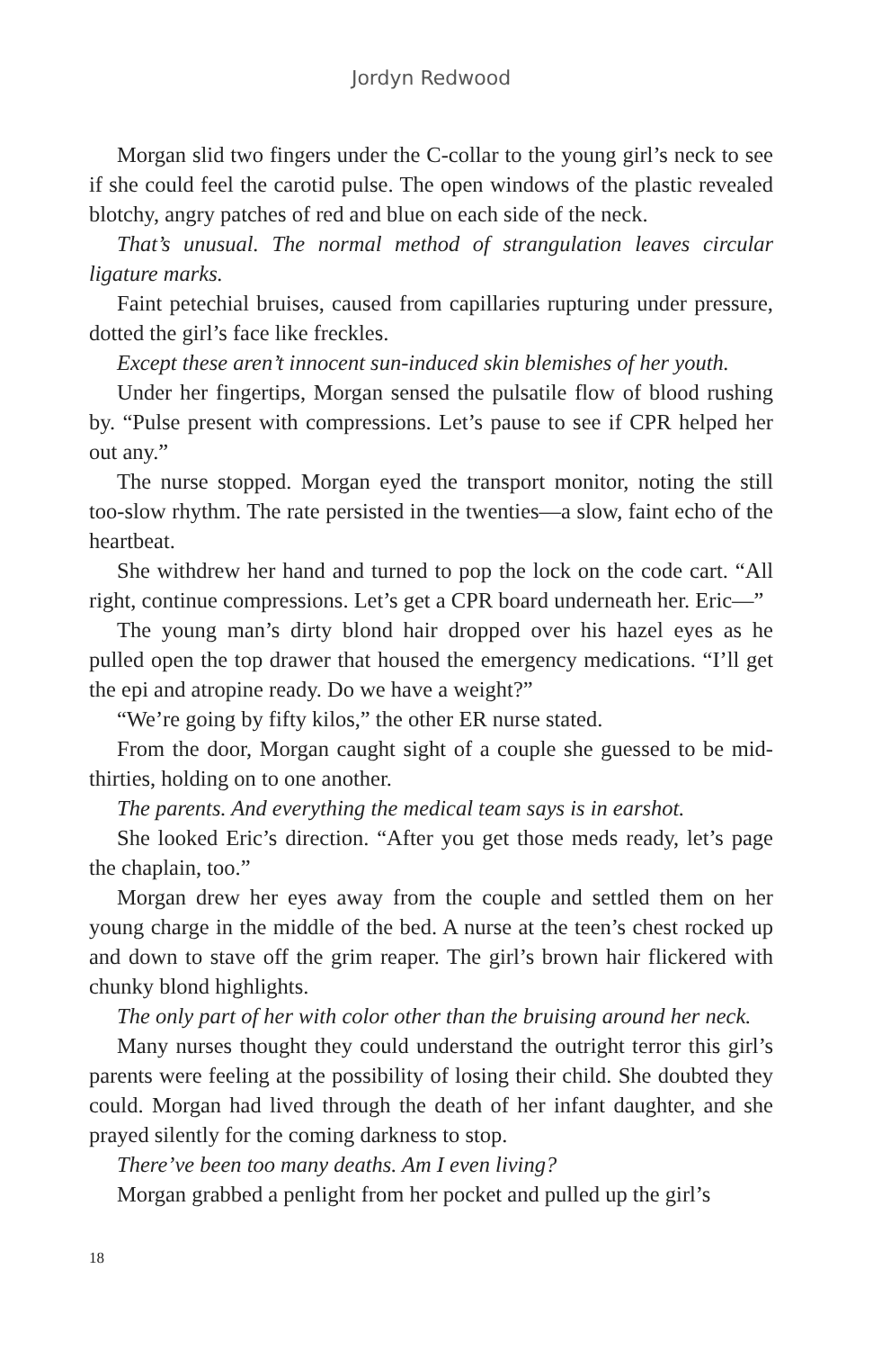Jordyn Redwood
Morgan slid two fingers under the C-collar to the young girl’s neck to see if she could feel the carotid pulse. The open windows of the plastic revealed blotchy, angry patches of red and blue on each side of the neck.
That’s unusual. The normal method of strangulation leaves circular ligature marks.
Faint petechial bruises, caused from capillaries rupturing under pressure, dotted the girl’s face like freckles.
Except these aren’t innocent sun-induced skin blemishes of her youth.
Under her fingertips, Morgan sensed the pulsatile flow of blood rushing by. “Pulse present with compressions. Let’s pause to see if CPR helped her out any.”
The nurse stopped. Morgan eyed the transport monitor, noting the still too-slow rhythm. The rate persisted in the twenties—a slow, faint echo of the heartbeat.
She withdrew her hand and turned to pop the lock on the code cart. “All right, continue compressions. Let’s get a CPR board underneath her. Eric—”
The young man’s dirty blond hair dropped over his hazel eyes as he pulled open the top drawer that housed the emergency medications. “I’ll get the epi and atropine ready. Do we have a weight?”
“We’re going by fifty kilos,” the other ER nurse stated.
From the door, Morgan caught sight of a couple she guessed to be mid-thirties, holding on to one another.
The parents. And everything the medical team says is in earshot.
She looked Eric’s direction. “After you get those meds ready, let’s page the chaplain, too.”
Morgan drew her eyes away from the couple and settled them on her young charge in the middle of the bed. A nurse at the teen’s chest rocked up and down to stave off the grim reaper. The girl’s brown hair flickered with chunky blond highlights.
The only part of her with color other than the bruising around her neck.
Many nurses thought they could understand the outright terror this girl’s parents were feeling at the possibility of losing their child. She doubted they could. Morgan had lived through the death of her infant daughter, and she prayed silently for the coming darkness to stop.
There’ve been too many deaths. Am I even living?
Morgan grabbed a penlight from her pocket and pulled up the girl’s
18